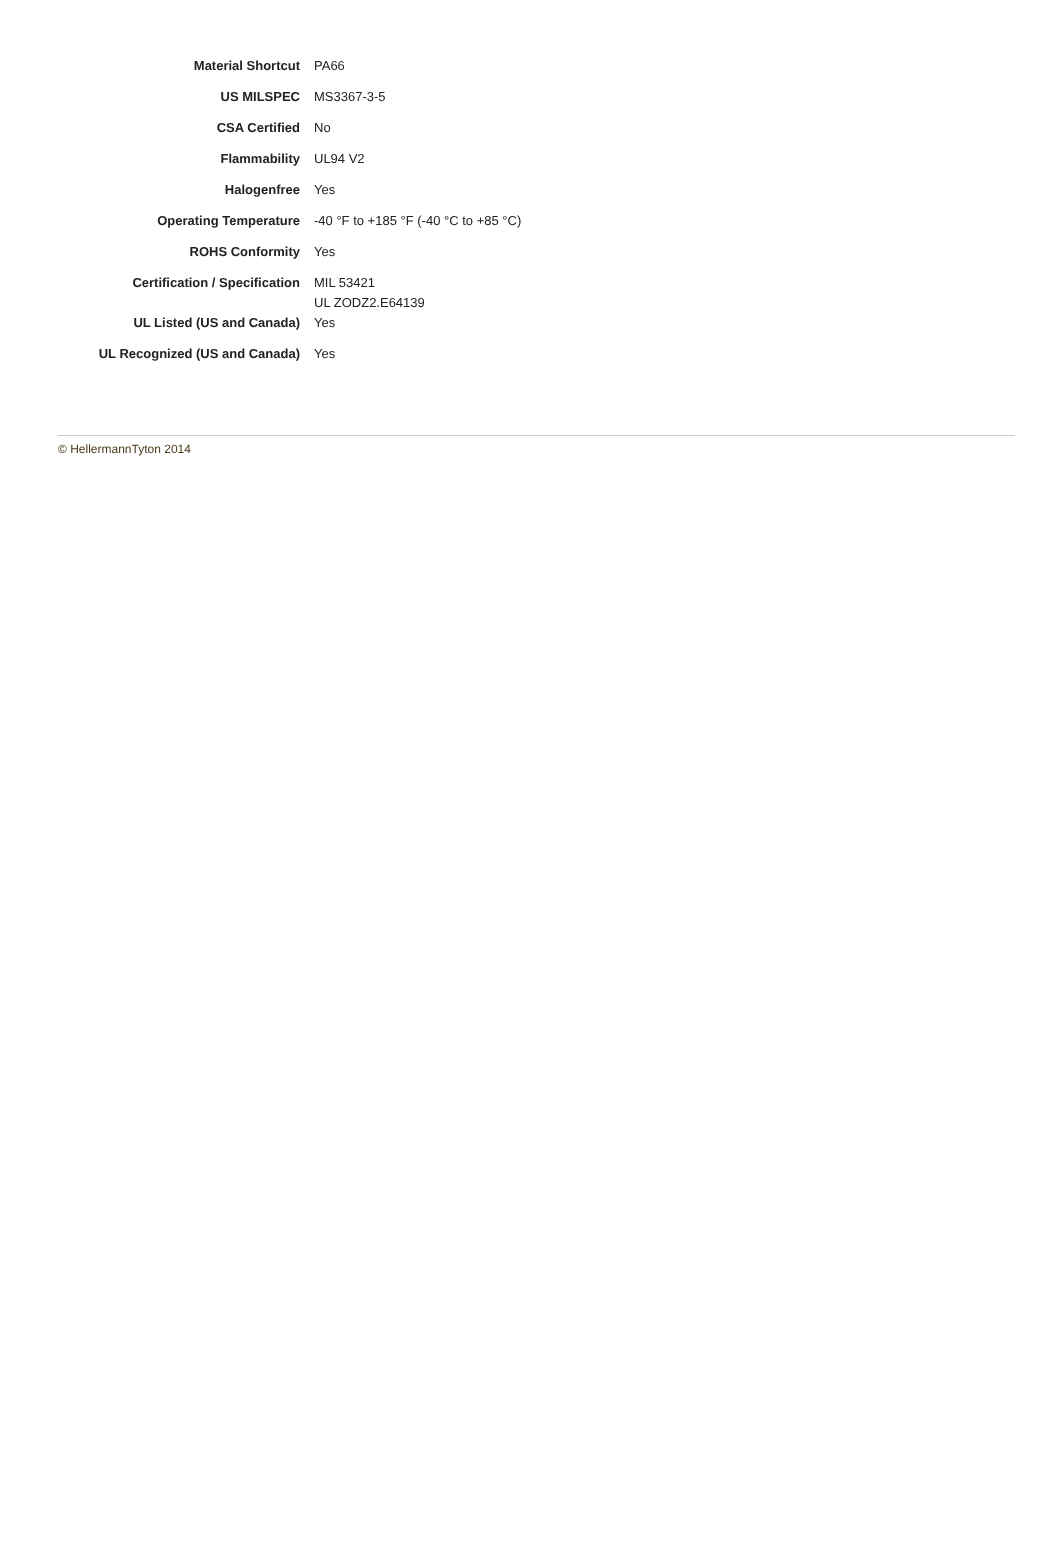| Material Shortcut | PA66 |
| US MILSPEC | MS3367-3-5 |
| CSA Certified | No |
| Flammability | UL94 V2 |
| Halogenfree | Yes |
| Operating Temperature | -40 °F to +185 °F (-40 °C to +85 °C) |
| ROHS Conformity | Yes |
| Certification / Specification | MIL 53421 UL ZODZ2.E64139 |
| UL Listed (US and Canada) | Yes |
| UL Recognized (US and Canada) | Yes |
© HellermannTyton 2014